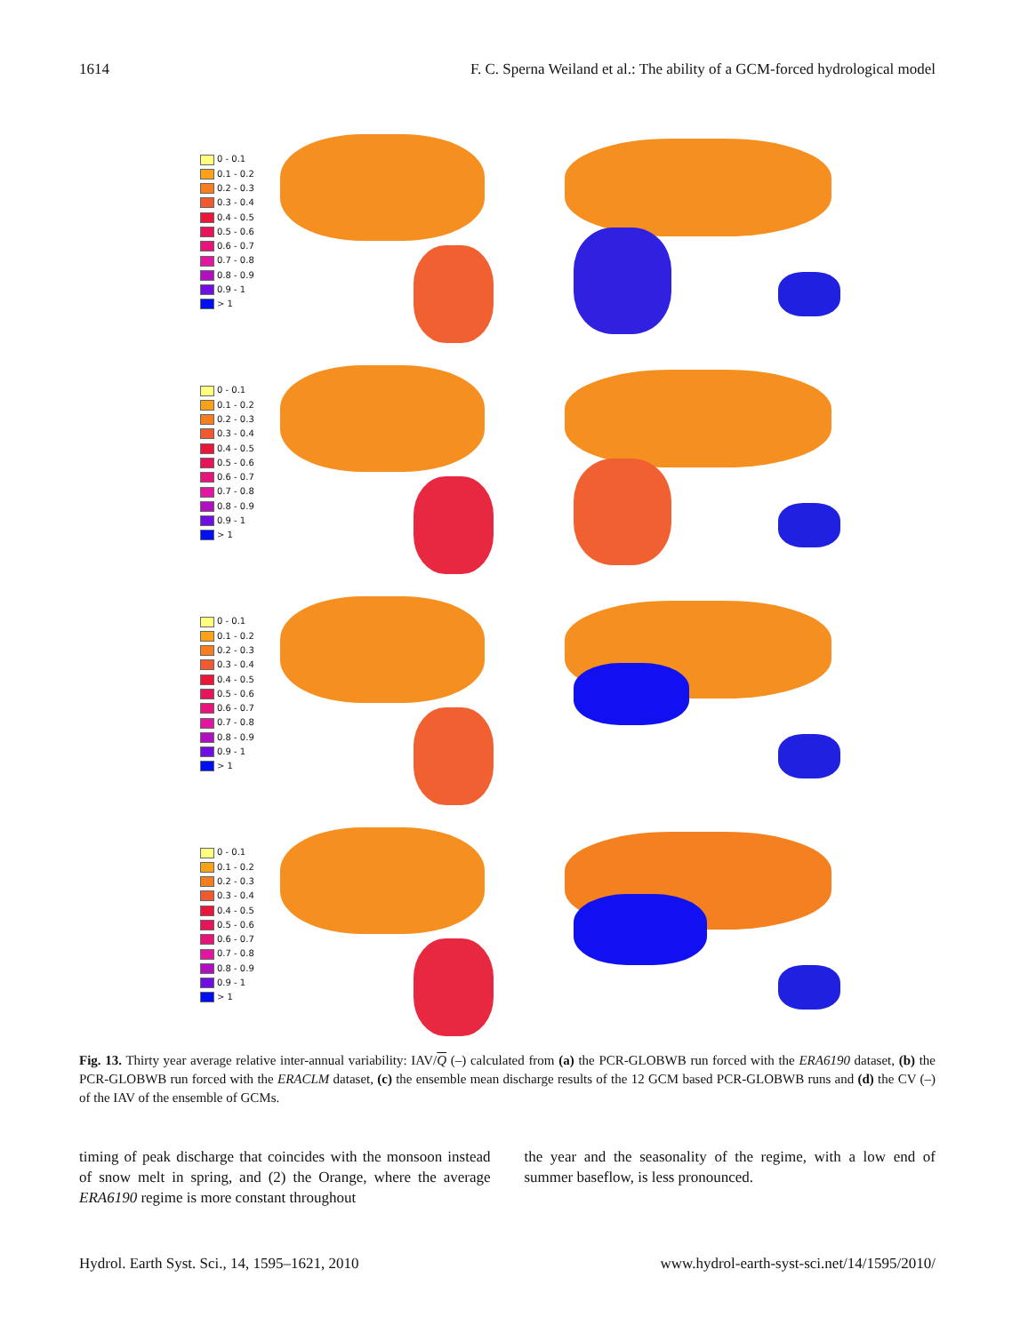1614 F. C. Sperna Weiland et al.: The ability of a GCM-forced hydrological model
0 - 0.1
0.1 - 0.2
0.2 - 0.3
0.3 - 0.4
0.4 - 0.5
0.5 - 0.6
0.6 - 0.7
0.7 - 0.8
0.8 - 0.9
0.9 - 1
> 1
0 - 0.1
0.1 - 0.2
0.2 - 0.3
0.3 - 0.4
0.4 - 0.5
0.5 - 0.6
0.6 - 0.7
0.7 - 0.8
0.8 - 0.9
0.9 - 1
> 1
0 - 0.1
0.1 - 0.2
0.2 - 0.3
0.3 - 0.4
0.4 - 0.5
0.5 - 0.6
0.6 - 0.7
0.7 - 0.8
0.8 - 0.9
0.9 - 1
> 1
0 - 0.1
0.1 - 0.2
0.2 - 0.3
0.3 - 0.4
0.4 - 0.5
0.5 - 0.6
0.6 - 0.7
0.7 - 0.8
0.8 - 0.9
0.9 - 1
> 1
Fig. 13. Thirty year average relative inter-annual variability: IAV/Q (–) calculated from (a) the PCR-GLOBWB run forced with the ERA6190 dataset, (b) the PCR-GLOBWB run forced with the ERACLM dataset, (c) the ensemble mean discharge results of the 12 GCM based PCR-GLOBWB runs and (d) the CV (–) of the IAV of the ensemble of GCMs.
timing of peak discharge that coincides with the monsoon instead of snow melt in spring, and (2) the Orange, where the average ERA6190 regime is more constant throughout
the year and the seasonality of the regime, with a low end of summer baseflow, is less pronounced.
Hydrol. Earth Syst. Sci., 14, 1595–1621, 2010 www.hydrol-earth-syst-sci.net/14/1595/2010/